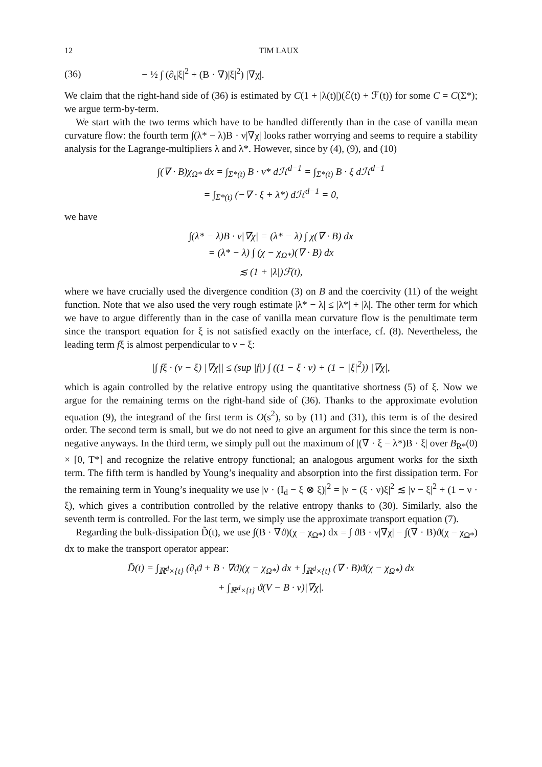12 TIM LAUX
(36) − ½ ∫ (∂<sub>t</sub>|ξ|<sup>2</sup> + (B · ∇)|ξ|<sup>2</sup>) |∇χ|.
We claim that the right-hand side of (36) is estimated by C(1 + |λ(t)|)(ℰ(t) + ℱ(t)) for some C = C(Σ*); we argue term-by-term.
We start with the two terms which have to be handled differently than in the case of vanilla mean curvature flow: the fourth term ∫(λ* − λ)B · ν|∇χ| looks rather worrying and seems to require a stability analysis for the Lagrange-multipliers λ and λ*. However, since by (4), (9), and (10)
∫(∇ · B)χ<sub>Ω*</sub> dx = ∫<sub>Σ*(t)</sub> B · ν* dℋ<sup>d−1</sup> = ∫<sub>Σ*(t)</sub> B · ξ dℋ<sup>d−1</sup>
= ∫<sub>Σ*(t)</sub> (−∇ · ξ + λ*) dℋ<sup>d−1</sup> = 0,
we have
∫(λ* − λ)B · ν|∇χ| = (λ* − λ) ∫ χ(∇ · B) dx
= (λ* − λ) ∫ (χ − χ<sub>Ω*</sub>)(∇ · B) dx
≲ (1 + |λ|)ℱ(t),
where we have crucially used the divergence condition (3) on B and the coercivity (11) of the weight function. Note that we also used the very rough estimate |λ* − λ| ≤ |λ*| + |λ|. The other term for which we have to argue differently than in the case of vanilla mean curvature flow is the penultimate term since the transport equation for ξ is not satisfied exactly on the interface, cf. (8). Nevertheless, the leading term fξ is almost perpendicular to ν − ξ:
|∫ fξ · (ν − ξ) |∇χ|| ≤ (sup |f|) ∫ ((1 − ξ · ν) + (1 − |ξ|<sup>2</sup>)) |∇χ|,
which is again controlled by the relative entropy using the quantitative shortness (5) of ξ. Now we argue for the remaining terms on the right-hand side of (36). Thanks to the approximate evolution equation (9), the integrand of the first term is O(s<sup>2</sup>), so by (11) and (31), this term is of the desired order. The second term is small, but we do not need to give an argument for this since the term is non-negative anyways. In the third term, we simply pull out the maximum of |(∇ · ξ − λ*)B · ξ| over B<sub>R*</sub>(0) × [0, T*] and recognize the relative entropy functional; an analogous argument works for the sixth term. The fifth term is handled by Young’s inequality and absorption into the first dissipation term. For the remaining term in Young’s inequality we use |ν · (I<sub>d</sub> − ξ ⊗ ξ)|<sup>2</sup> = |ν − (ξ · ν)ξ|<sup>2</sup> ≲ |ν − ξ|<sup>2</sup> + (1 − ν · ξ), which gives a contribution controlled by the relative entropy thanks to (30). Similarly, also the seventh term is controlled. For the last term, we simply use the approximate transport equation (7).
Regarding the bulk-dissipation D̃(t), we use ∫(B · ∇ϑ)(χ − χ<sub>Ω*</sub>) dx = ∫ ϑB · ν|∇χ| − ∫(∇ · B)ϑ(χ − χ<sub>Ω*</sub>) dx to make the transport operator appear:
D̃(t) = ∫<sub>ℝ<sup>d</sup>×{t}</sub> (∂<sub>t</sub>ϑ + B · ∇ϑ)(χ − χ<sub>Ω*</sub>) dx + ∫<sub>ℝ<sup>d</sup>×{t}</sub> (∇ · B)ϑ(χ − χ<sub>Ω*</sub>) dx
+ ∫<sub>ℝ<sup>d</sup>×{t}</sub> ϑ(V − B · ν)|∇χ|.